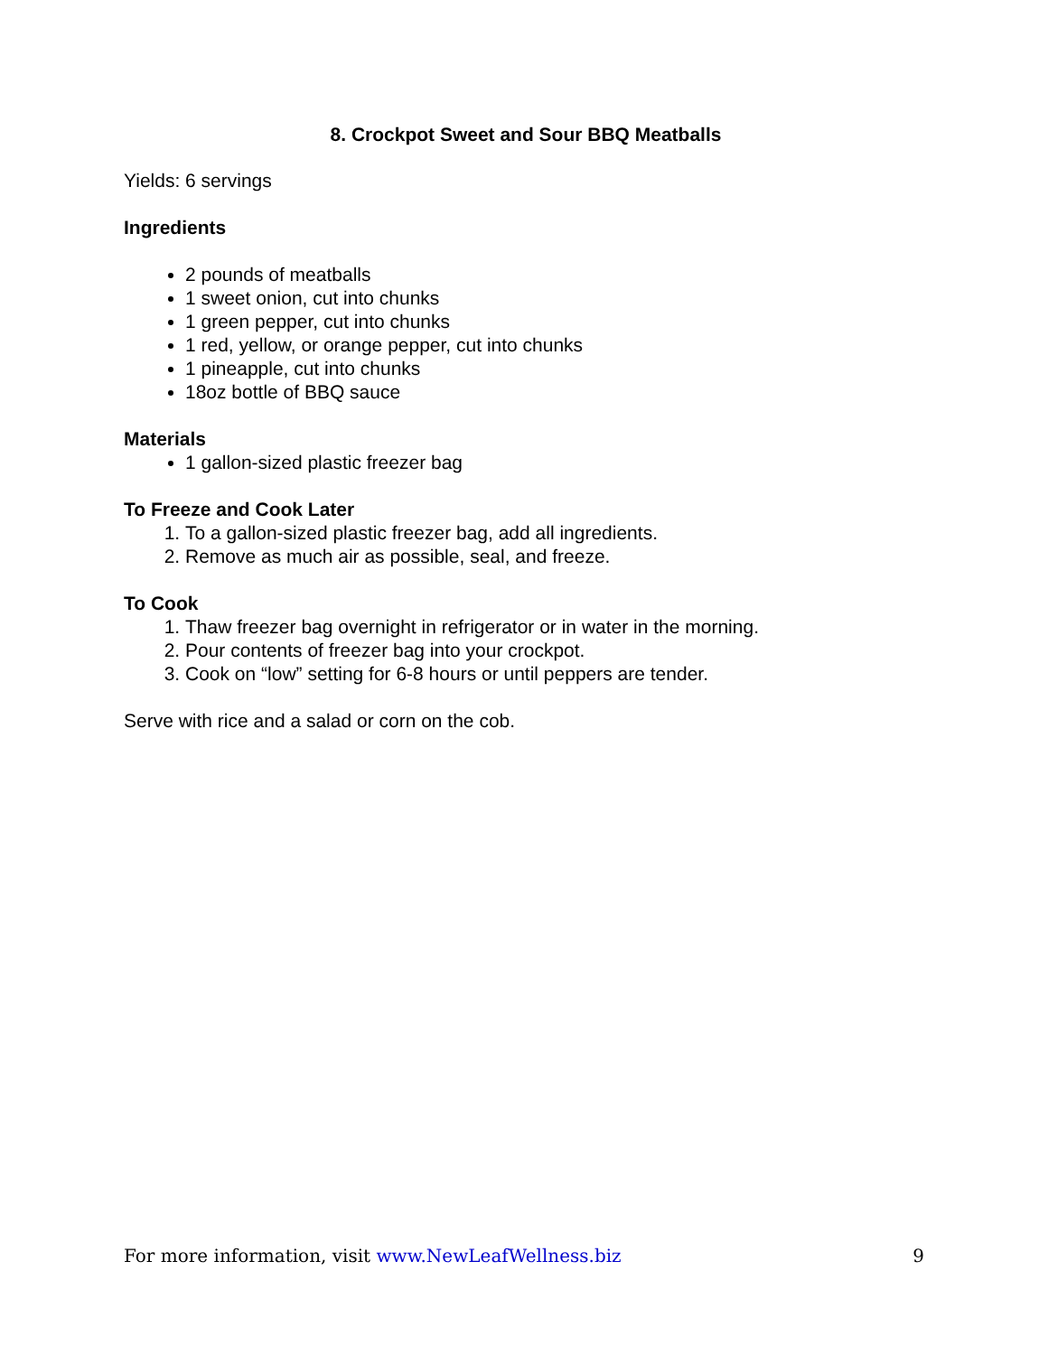8. Crockpot Sweet and Sour BBQ Meatballs
Yields: 6 servings
Ingredients
2 pounds of meatballs
1 sweet onion, cut into chunks
1 green pepper, cut into chunks
1 red, yellow, or orange pepper, cut into chunks
1 pineapple, cut into chunks
18oz bottle of BBQ sauce
Materials
1 gallon-sized plastic freezer bag
To Freeze and Cook Later
1. To a gallon-sized plastic freezer bag, add all ingredients.
2. Remove as much air as possible, seal, and freeze.
To Cook
1. Thaw freezer bag overnight in refrigerator or in water in the morning.
2. Pour contents of freezer bag into your crockpot.
3. Cook on “low” setting for 6-8 hours or until peppers are tender.
Serve with rice and a salad or corn on the cob.
For more information, visit www.NewLeafWellness.biz 9